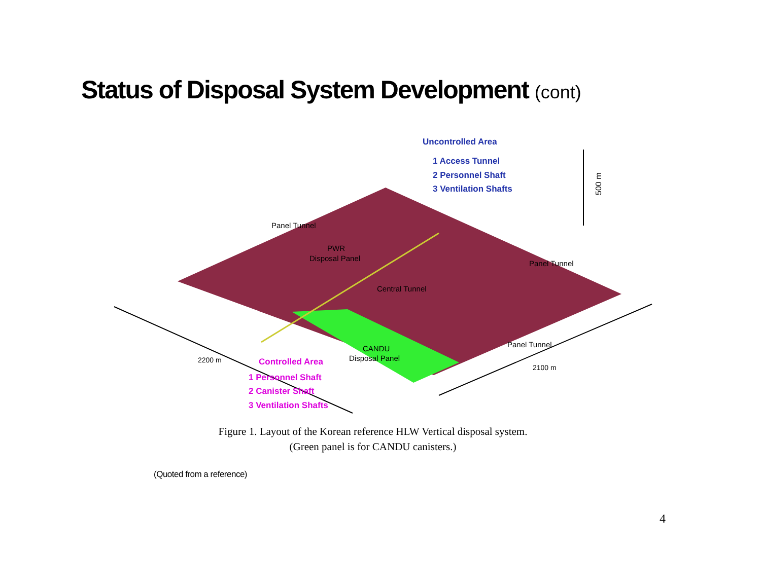Status of Disposal System Development (cont)
Uncontrolled Area
1 Access Tunnel
2 Personnel Shaft
3 Ventilation Shafts
500 m
Panel Tunnel
PWR
Disposal Panel
Central Tunnel
Panel Tunnel
Panel Tunnel
CANDU
Disposal Panel
2200 m
2100 m
Controlled Area
1 Personnel Shaft
2 Canister Shaft
3 Ventilation Shafts
Figure 1. Layout of the Korean reference HLW Vertical disposal system.
(Green panel is for CANDU canisters.)
(Quoted from a reference)
4